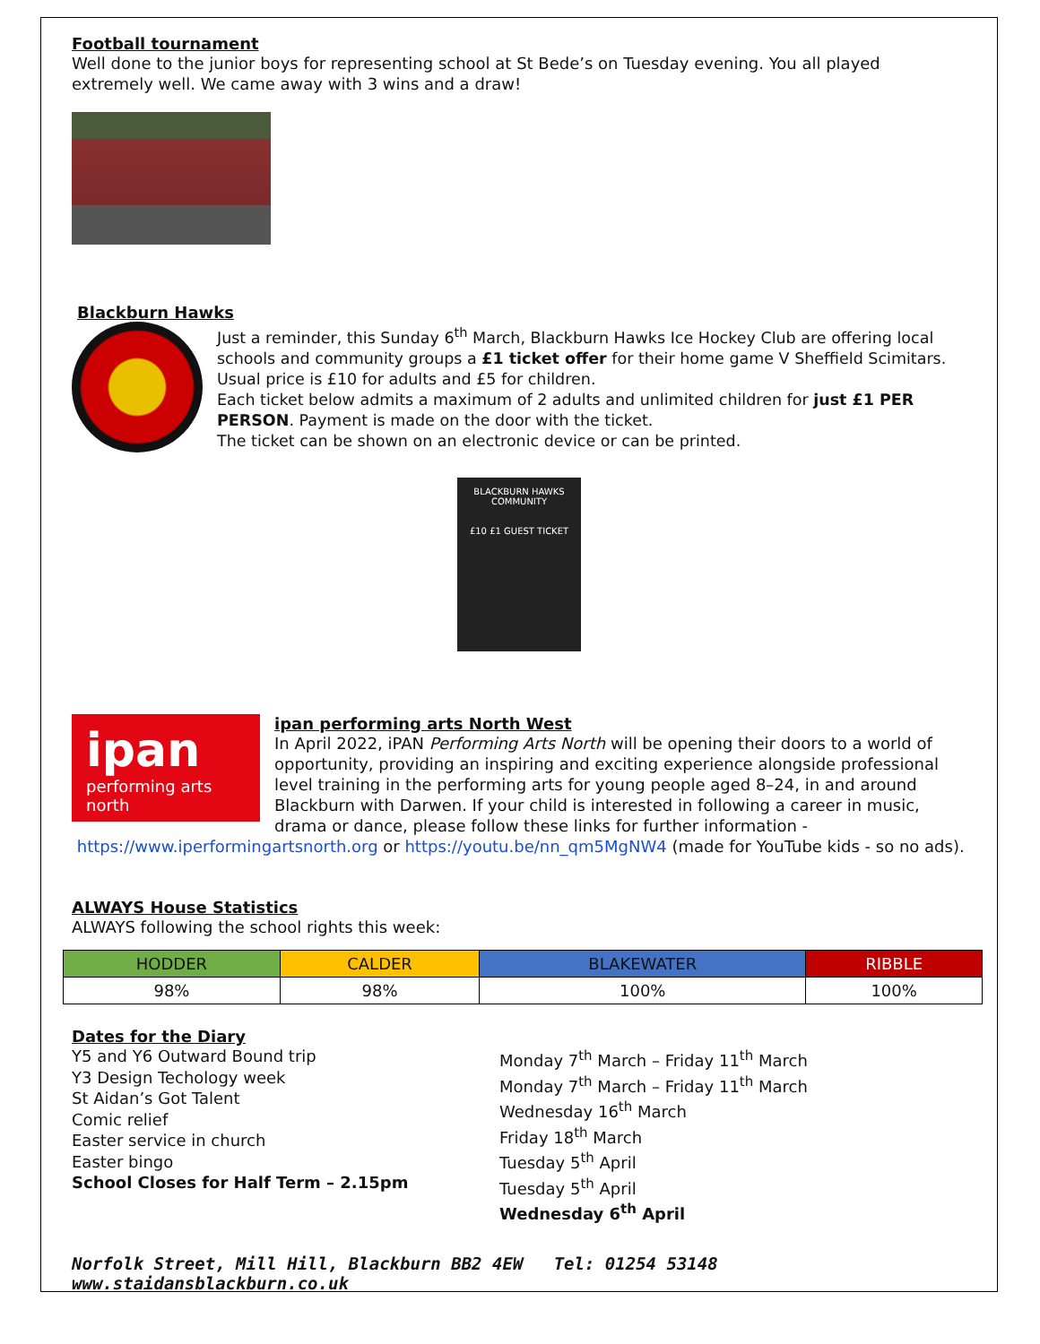Football tournament
Well done to the junior boys for representing school at St Bede’s on Tuesday evening. You all played extremely well. We came away with 3 wins and a draw!
Blackburn Hawks
Just a reminder, this Sunday 6<sup>th</sup> March, Blackburn Hawks Ice Hockey Club are offering local schools and community groups a £1 ticket offer for their home game V Sheffield Scimitars. Usual price is £10 for adults and £5 for children.
Each ticket below admits a maximum of 2 adults and unlimited children for just £1 PER PERSON. Payment is made on the door with the ticket.
The ticket can be shown on an electronic device or can be printed.
BLACKBURN HAWKS
COMMUNITY
£10 £1 GUEST TICKET
ipan
performing arts north
ipan performing arts North West
In April 2022, iPAN Performing Arts North will be opening their doors to a world of opportunity, providing an inspiring and exciting experience alongside professional level training in the performing arts for young people aged 8–24, in and around Blackburn with Darwen. If your child is interested in following a career in music, drama or dance, please follow these links for further information -
https://www.iperformingartsnorth.org or https://youtu.be/nn_qm5MgNW4 (made for YouTube kids - so no ads).
ALWAYS House Statistics
ALWAYS following the school rights this week:
| HODDER | CALDER | BLAKEWATER | RIBBLE |
| --- | --- | --- | --- |
| 98% | 98% | 100% | 100% |
Dates for the Diary
Y5 and Y6 Outward Bound trip
Y3 Design Techology week
St Aidan’s Got Talent
Comic relief
Easter service in church
Easter bingo
School Closes for Half Term – 2.15pm
Monday 7<sup>th</sup> March – Friday 11<sup>th</sup> March
Monday 7<sup>th</sup> March – Friday 11<sup>th</sup> March
Wednesday 16<sup>th</sup> March
Friday 18<sup>th</sup> March
Tuesday 5<sup>th</sup> April
Tuesday 5<sup>th</sup> April
Wednesday 6<sup>th</sup> April
Norfolk Street, Mill Hill, Blackburn BB2 4EW Tel: 01254 53148 www.staidansblackburn.co.uk